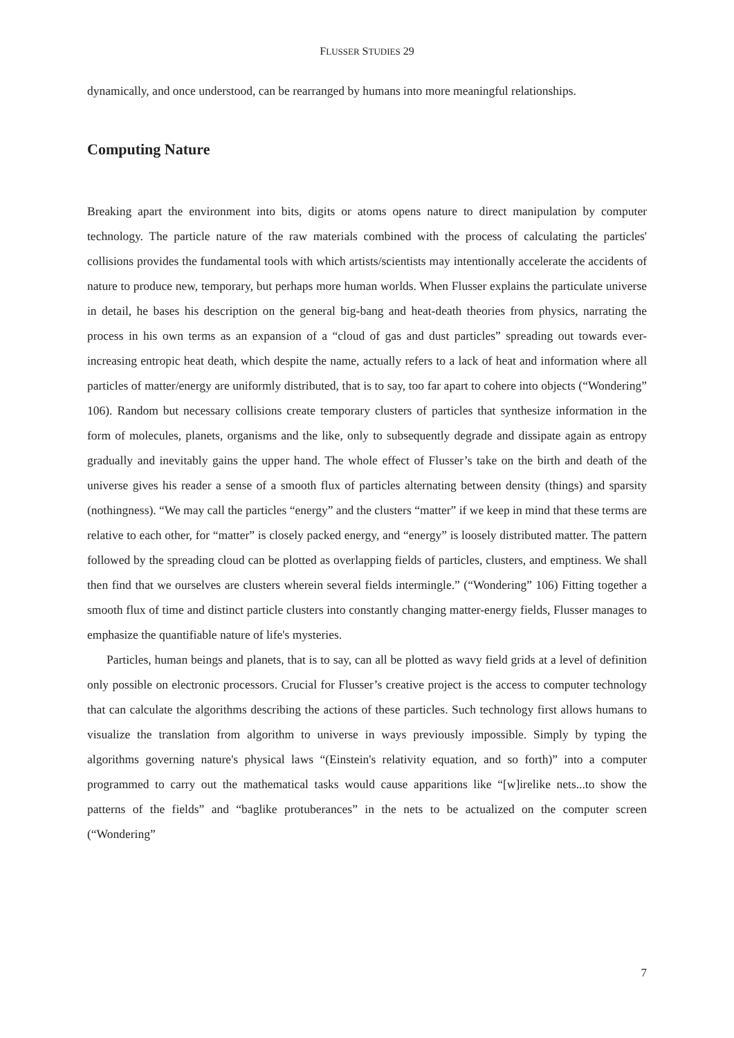FLUSSER STUDIES 29
dynamically, and once understood, can be rearranged by humans into more meaningful relationships.
Computing Nature
Breaking apart the environment into bits, digits or atoms opens nature to direct manipulation by computer technology. The particle nature of the raw materials combined with the process of calculating the particles' collisions provides the fundamental tools with which artists/scientists may intentionally accelerate the accidents of nature to produce new, temporary, but perhaps more human worlds. When Flusser explains the particulate universe in detail, he bases his description on the general big-bang and heat-death theories from physics, narrating the process in his own terms as an expansion of a “cloud of gas and dust particles” spreading out towards ever-increasing entropic heat death, which despite the name, actually refers to a lack of heat and information where all particles of matter/energy are uniformly distributed, that is to say, too far apart to cohere into objects (“Wondering” 106). Random but necessary collisions create temporary clusters of particles that synthesize information in the form of molecules, planets, organisms and the like, only to subsequently degrade and dissipate again as entropy gradually and inevitably gains the upper hand. The whole effect of Flusser’s take on the birth and death of the universe gives his reader a sense of a smooth flux of particles alternating between density (things) and sparsity (nothingness). “We may call the particles “energy” and the clusters “matter” if we keep in mind that these terms are relative to each other, for “matter” is closely packed energy, and “energy” is loosely distributed matter. The pattern followed by the spreading cloud can be plotted as overlapping fields of particles, clusters, and emptiness. We shall then find that we ourselves are clusters wherein several fields intermingle.” (“Wondering” 106) Fitting together a smooth flux of time and distinct particle clusters into constantly changing matter-energy fields, Flusser manages to emphasize the quantifiable nature of life's mysteries.
Particles, human beings and planets, that is to say, can all be plotted as wavy field grids at a level of definition only possible on electronic processors. Crucial for Flusser’s creative project is the access to computer technology that can calculate the algorithms describing the actions of these particles. Such technology first allows humans to visualize the translation from algorithm to universe in ways previously impossible. Simply by typing the algorithms governing nature's physical laws “(Einstein's relativity equation, and so forth)” into a computer programmed to carry out the mathematical tasks would cause apparitions like “[w]irelike nets...to show the patterns of the fields” and “baglike protuberances” in the nets to be actualized on the computer screen (“Wondering”
7